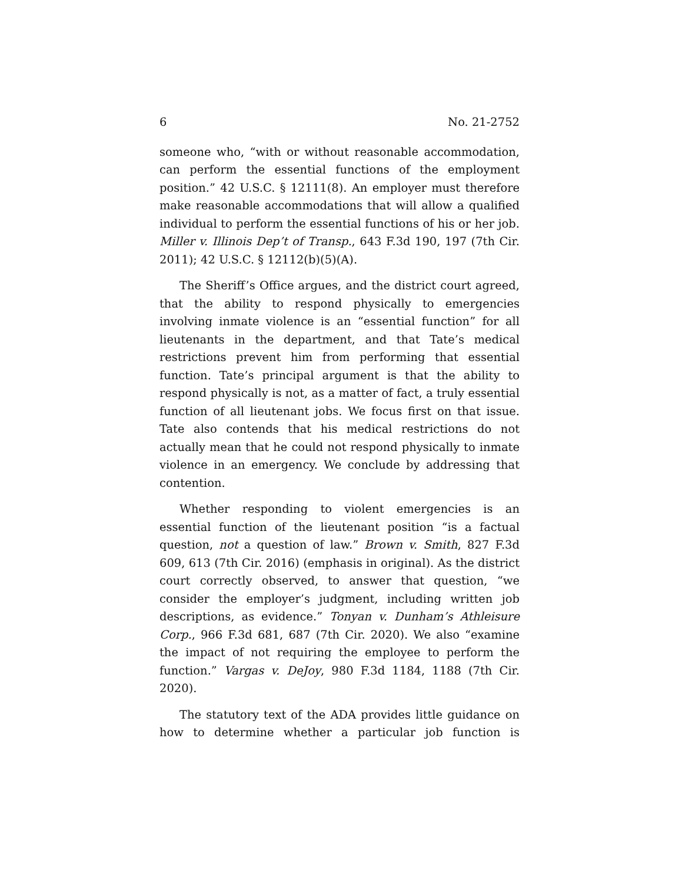6 No. 21-2752
someone who, “with or without reasonable accommodation, can perform the essential functions of the employment position.” 42 U.S.C. § 12111(8). An employer must therefore make reasonable accommodations that will allow a qualified individual to perform the essential functions of his or her job. Miller v. Illinois Dep’t of Transp., 643 F.3d 190, 197 (7th Cir. 2011); 42 U.S.C. § 12112(b)(5)(A).
The Sheriff’s Office argues, and the district court agreed, that the ability to respond physically to emergencies involving inmate violence is an “essential function” for all lieutenants in the department, and that Tate’s medical restrictions prevent him from performing that essential function. Tate’s principal argument is that the ability to respond physically is not, as a matter of fact, a truly essential function of all lieutenant jobs. We focus first on that issue. Tate also contends that his medical restrictions do not actually mean that he could not respond physically to inmate violence in an emergency. We conclude by addressing that contention.
Whether responding to violent emergencies is an essential function of the lieutenant position “is a factual question, not a question of law.” Brown v. Smith, 827 F.3d 609, 613 (7th Cir. 2016) (emphasis in original). As the district court correctly observed, to answer that question, “we consider the employer’s judgment, including written job descriptions, as evidence.” Tonyan v. Dunham’s Athleisure Corp., 966 F.3d 681, 687 (7th Cir. 2020). We also “examine the impact of not requiring the employee to perform the function.” Vargas v. DeJoy, 980 F.3d 1184, 1188 (7th Cir. 2020).
The statutory text of the ADA provides little guidance on how to determine whether a particular job function is